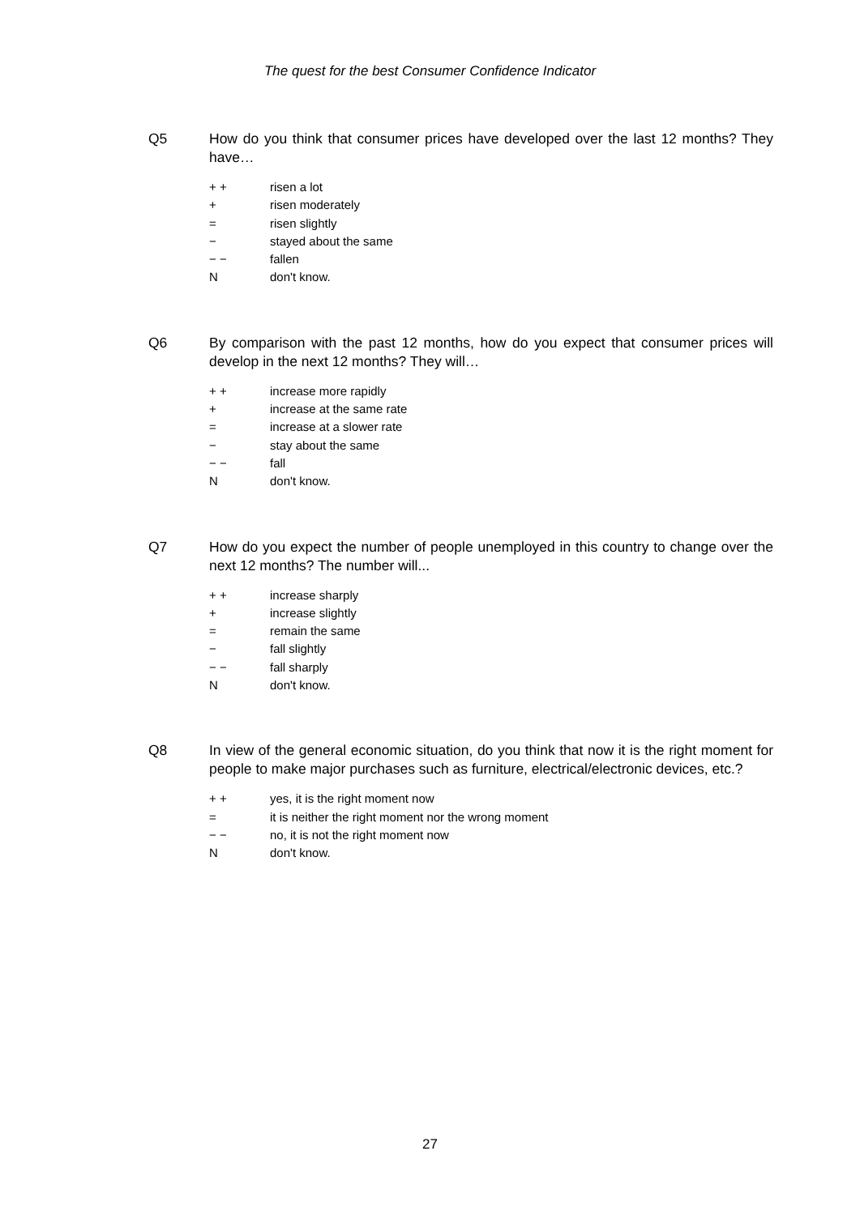The quest for the best Consumer Confidence Indicator
Q5 How do you think that consumer prices have developed over the last 12 months? They have…
+ + risen a lot
+ risen moderately
= risen slightly
− stayed about the same
− − fallen
Ndon't know.
Q6 By comparison with the past 12 months, how do you expect that consumer prices will develop in the next 12 months? They will…
+ + increase more rapidly
+ increase at the same rate
= increase at a slower rate
− stay about the same
− − fall
Ndon't know.
Q7 How do you expect the number of people unemployed in this country to change over the next 12 months? The number will...
+ + increase sharply
+ increase slightly
= remain the same
− fall slightly
− − fall sharply
Ndon't know.
Q8 In view of the general economic situation, do you think that now it is the right moment for people to make major purchases such as furniture, electrical/electronic devices, etc.?
+ + yes, it is the right moment now
= it is neither the right moment nor the wrong moment
− − no, it is not the right moment now
Ndon't know.
27